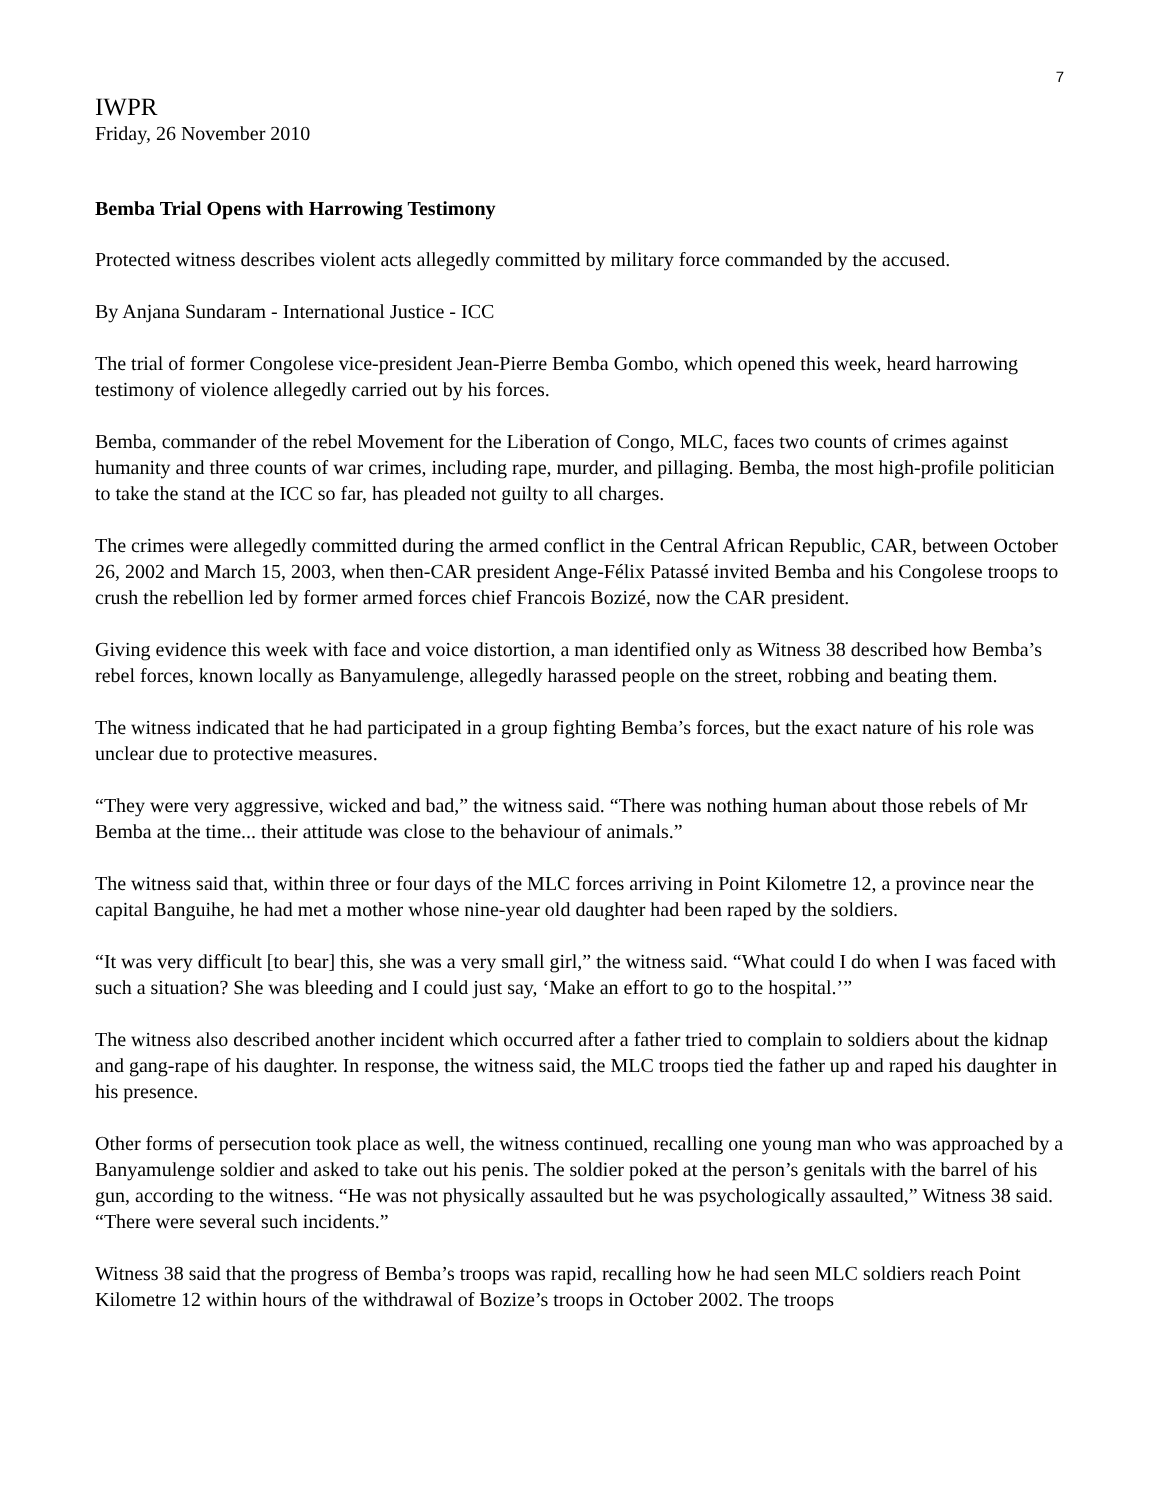7
IWPR
Friday, 26 November 2010
Bemba Trial Opens with Harrowing Testimony
Protected witness describes violent acts allegedly committed by military force commanded by the accused.
By Anjana Sundaram - International Justice - ICC
The trial of former Congolese vice-president Jean-Pierre Bemba Gombo, which opened this week, heard harrowing testimony of violence allegedly carried out by his forces.
Bemba, commander of the rebel Movement for the Liberation of Congo, MLC, faces two counts of crimes against humanity and three counts of war crimes, including rape, murder, and pillaging. Bemba, the most high-profile politician to take the stand at the ICC so far, has pleaded not guilty to all charges.
The crimes were allegedly committed during the armed conflict in the Central African Republic, CAR, between October 26, 2002 and March 15, 2003, when then-CAR president Ange-Félix Patassé invited Bemba and his Congolese troops to crush the rebellion led by former armed forces chief Francois Bozizé, now the CAR president.
Giving evidence this week with face and voice distortion, a man identified only as Witness 38 described how Bemba’s rebel forces, known locally as Banyamulenge, allegedly harassed people on the street, robbing and beating them.
The witness indicated that he had participated in a group fighting Bemba’s forces, but the exact nature of his role was unclear due to protective measures.
“They were very aggressive, wicked and bad,” the witness said. “There was nothing human about those rebels of Mr Bemba at the time... their attitude was close to the behaviour of animals.”
The witness said that, within three or four days of the MLC forces arriving in Point Kilometre 12, a province near the capital Banguihe, he had met a mother whose nine-year old daughter had been raped by the soldiers.
“It was very difficult [to bear] this, she was a very small girl,” the witness said. “What could I do when I was faced with such a situation? She was bleeding and I could just say, ‘Make an effort to go to the hospital.’”
The witness also described another incident which occurred after a father tried to complain to soldiers about the kidnap and gang-rape of his daughter. In response, the witness said, the MLC troops tied the father up and raped his daughter in his presence.
Other forms of persecution took place as well, the witness continued, recalling one young man who was approached by a Banyamulenge soldier and asked to take out his penis. The soldier poked at the person’s genitals with the barrel of his gun, according to the witness. “He was not physically assaulted but he was psychologically assaulted,” Witness 38 said. “There were several such incidents.”
Witness 38 said that the progress of Bemba’s troops was rapid, recalling how he had seen MLC soldiers reach Point Kilometre 12 within hours of the withdrawal of Bozize’s troops in October 2002. The troops